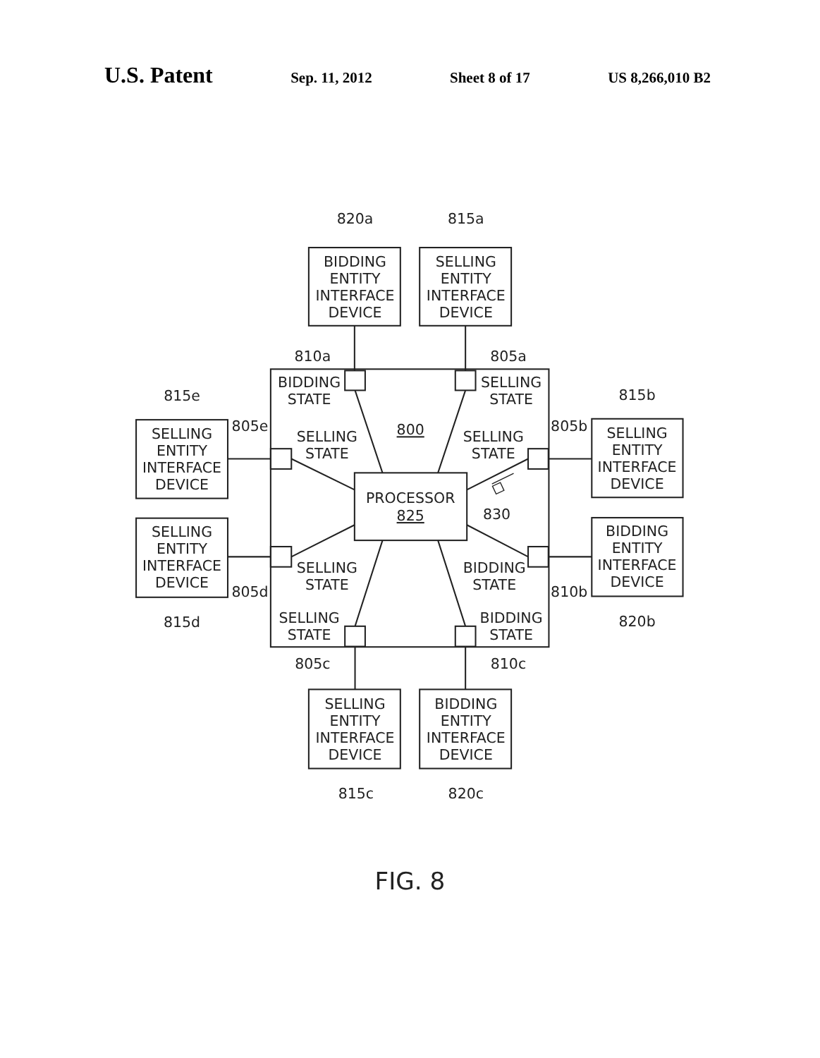U.S. Patent Sep. 11, 2012 Sheet 8 of 17 US 8,266,010 B2
820a
815a
BIDDING
ENTITY
INTERFACE
DEVICE
SELLING
ENTITY
INTERFACE
DEVICE
810a
805a
BIDDING
STATE
SELLING
STATE
815e
815b
805e
805b
800
SELLING
ENTITY
INTERFACE
DEVICE
SELLING
STATE
SELLING
STATE
SELLING
ENTITY
INTERFACE
DEVICE
PROCESSOR
825
830
SELLING
ENTITY
INTERFACE
DEVICE
BIDDING
ENTITY
INTERFACE
DEVICE
SELLING
STATE
BIDDING
STATE
805d
810b
815d
820b
SELLING
STATE
BIDDING
STATE
805c
810c
SELLING
ENTITY
INTERFACE
DEVICE
BIDDING
ENTITY
INTERFACE
DEVICE
815c
820c
FIG. 8